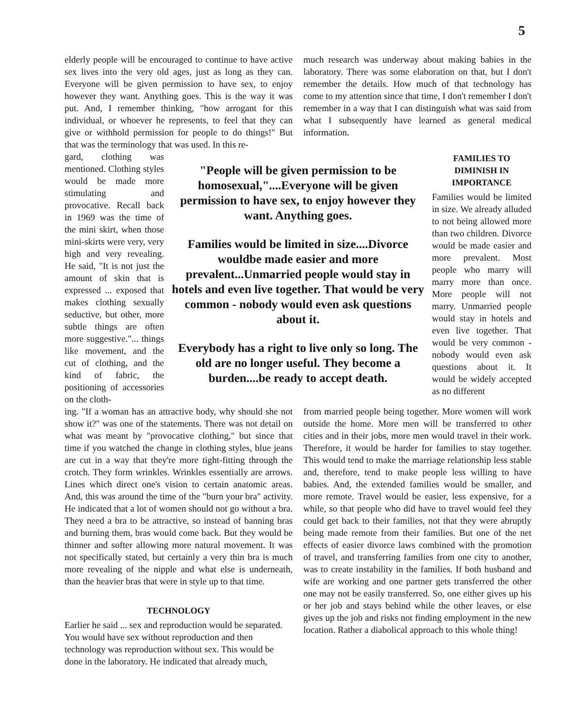5
elderly people will be encouraged to continue to have active sex lives into the very old ages, just as long as they can. Everyone will be given permission to have sex, to enjoy however they want. Anything goes. This is the way it was put. And, I remember thinking, "how arrogant for this individual, or whoever he represents, to feel that they can give or withhold permission for people to do things!" But that was the terminology that was used. In this re-
much research was underway about making babies in the laboratory. There was some elaboration on that, but I don't remember the details. How much of that technology has come to my attention since that time, I don't remember I don't remember in a way that I can distinguish what was said from what I subsequently have learned as general medical information.
gard, clothing was mentioned. Clothing styles would be made more stimulating and provocative. Recall back in 1969 was the time of the mini skirt, when those mini-skirts were very, very high and very revealing. He said, "It is not just the amount of skin that is expressed ... exposed that makes clothing sexually seductive, but other, more subtle things are often more suggestive."... things like movement, and the cut of clothing, and the kind of fabric, the positioning of accessories on the cloth-
"People will be given permission to be homosexual,"....Everyone will be given permission to have sex, to enjoy however they want. Anything goes.
Families would be limited in size....Divorce wouldbe made easier and more prevalent...Unmarried people would stay in hotels and even live together. That would be very common - nobody would even ask questions about it.
Everybody has a right to live only so long. The old are no longer useful. They become a burden....be ready to accept death.
FAMILIES TO DIMINISH IN IMPORTANCE
Families would be limited in size. We already alluded to not being allowed more than two children. Divorce would be made easier and more prevalent. Most people who marry will marry more than once. More people will not marry. Unmarried people would stay in hotels and even live together. That would be very common - nobody would even ask questions about it. It would be widely accepted as no different
ing. "If a woman has an attractive body, why should she not show it?" was one of the statements. There was not detail on what was meant by "provocative clothing," but since that time if you watched the change in clothing styles, blue jeans are cut in a way that they're more tight-fitting through the crotch. They form wrinkles. Wrinkles essentially are arrows. Lines which direct one's vision to certain anatomic areas. And, this was around the time of the "burn your bra" activity. He indicated that a lot of women should not go without a bra. They need a bra to be attractive, so instead of banning bras and burning them, bras would come back. But they would be thinner and softer allowing more natural movement. It was not specifically stated, but certainly a very thin bra is much more revealing of the nipple and what else is underneath, than the heavier bras that were in style up to that time.
TECHNOLOGY
Earlier he said ... sex and reproduction would be separated. You would have sex without reproduction and then technology was reproduction without sex. This would be done in the laboratory. He indicated that already much,
from married people being together. More women will work outside the home. More men will be transferred to other cities and in their jobs, more men would travel in their work. Therefore, it would be harder for families to stay together. This would tend to make the marriage relationship less stable and, therefore, tend to make people less willing to have babies. And, the extended families would be smaller, and more remote. Travel would be easier, less expensive, for a while, so that people who did have to travel would feel they could get back to their families, not that they were abruptly being made remote from their families. But one of the net effects of easier divorce laws combined with the promotion of travel, and transferring families from one city to another, was to create instability in the families. If both husband and wife are working and one partner gets transferred the other one may not be easily transferred. So, one either gives up his or her job and stays behind while the other leaves, or else gives up the job and risks not finding employment in the new location. Rather a diabolical approach to this whole thing!